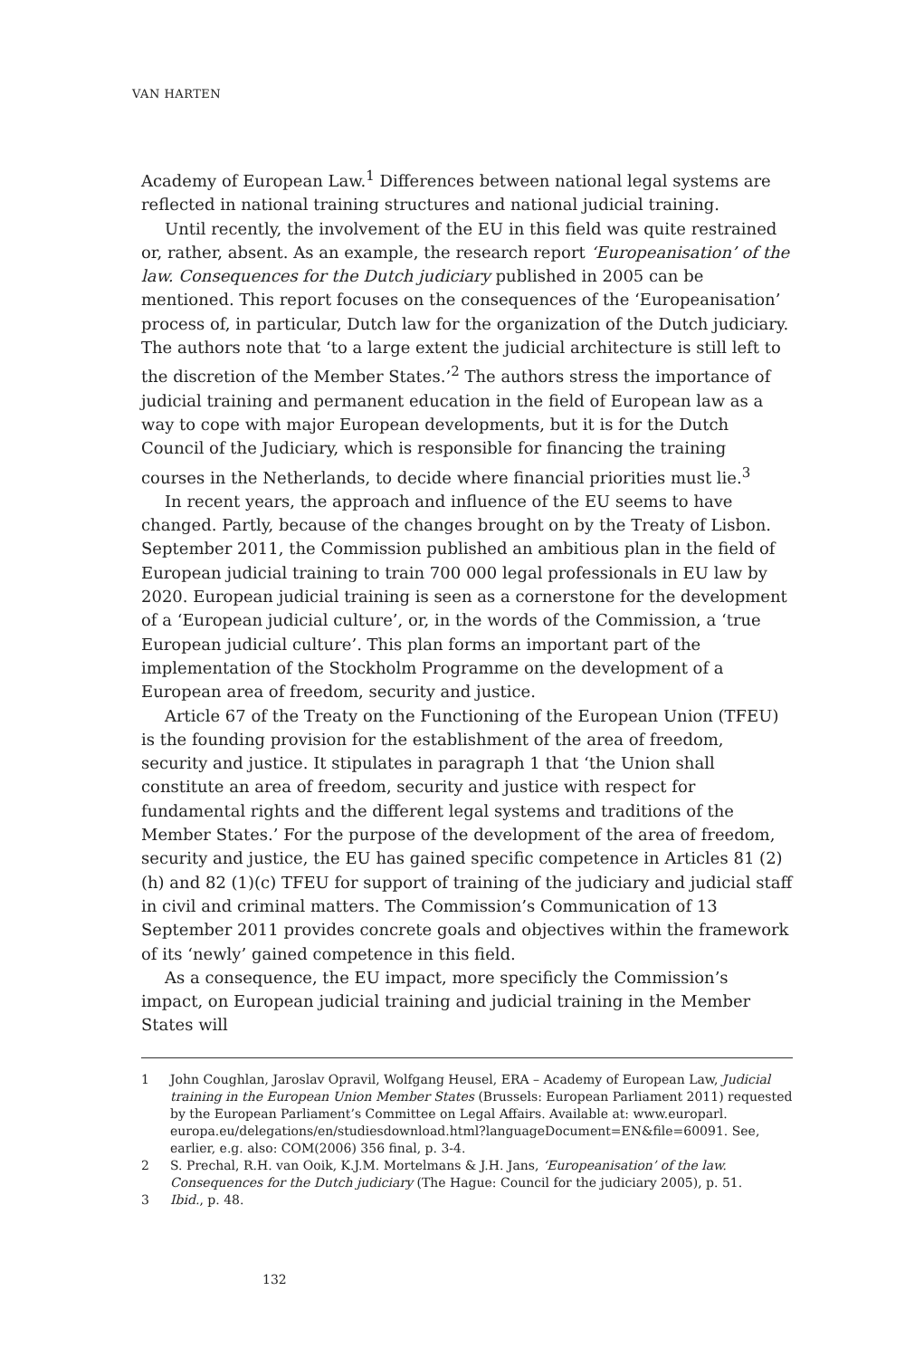VAN HARTEN
Academy of European Law.<sup>1</sup> Differences between national legal systems are reflected in national training structures and national judicial training.
Until recently, the involvement of the EU in this field was quite restrained or, rather, absent. As an example, the research report ‘Europeanisation’ of the law. Consequences for the Dutch judiciary published in 2005 can be mentioned. This report focuses on the consequences of the ‘Europeanisation’ process of, in particular, Dutch law for the organization of the Dutch judiciary. The authors note that ‘to a large extent the judicial architecture is still left to the discretion of the Member States.’<sup>2</sup> The authors stress the importance of judicial training and permanent education in the field of European law as a way to cope with major European developments, but it is for the Dutch Council of the Judiciary, which is responsible for financing the training courses in the Netherlands, to decide where financial priorities must lie.<sup>3</sup>
In recent years, the approach and influence of the EU seems to have changed. Partly, because of the changes brought on by the Treaty of Lisbon. September 2011, the Commission published an ambitious plan in the field of European judicial training to train 700 000 legal professionals in EU law by 2020. European judicial training is seen as a cornerstone for the development of a ‘European judicial culture’, or, in the words of the Commission, a ‘true European judicial culture’. This plan forms an important part of the implementation of the Stockholm Programme on the development of a European area of freedom, security and justice.
Article 67 of the Treaty on the Functioning of the European Union (TFEU) is the founding provision for the establishment of the area of freedom, security and justice. It stipulates in paragraph 1 that ‘the Union shall constitute an area of freedom, security and justice with respect for fundamental rights and the different legal systems and traditions of the Member States.’ For the purpose of the development of the area of freedom, security and justice, the EU has gained specific competence in Articles 81 (2)(h) and 82 (1)(c) TFEU for support of training of the judiciary and judicial staff in civil and criminal matters. The Commission’s Communication of 13 September 2011 provides concrete goals and objectives within the framework of its ‘newly’ gained competence in this field.
As a consequence, the EU impact, more specificly the Commission’s impact, on European judicial training and judicial training in the Member States will
1 John Coughlan, Jaroslav Opravil, Wolfgang Heusel, ERA – Academy of European Law, Judicial training in the European Union Member States (Brussels: European Parliament 2011) requested by the European Parliament’s Committee on Legal Affairs. Available at: www.europarl. europa.eu/delegations/en/studiesdownload.html?languageDocument=EN&file=60091. See, earlier, e.g. also: COM(2006) 356 final, p. 3-4.
2 S. Prechal, R.H. van Ooik, K.J.M. Mortelmans & J.H. Jans, ‘Europeanisation’ of the law. Consequences for the Dutch judiciary (The Hague: Council for the judiciary 2005), p. 51.
3 Ibid., p. 48.
132